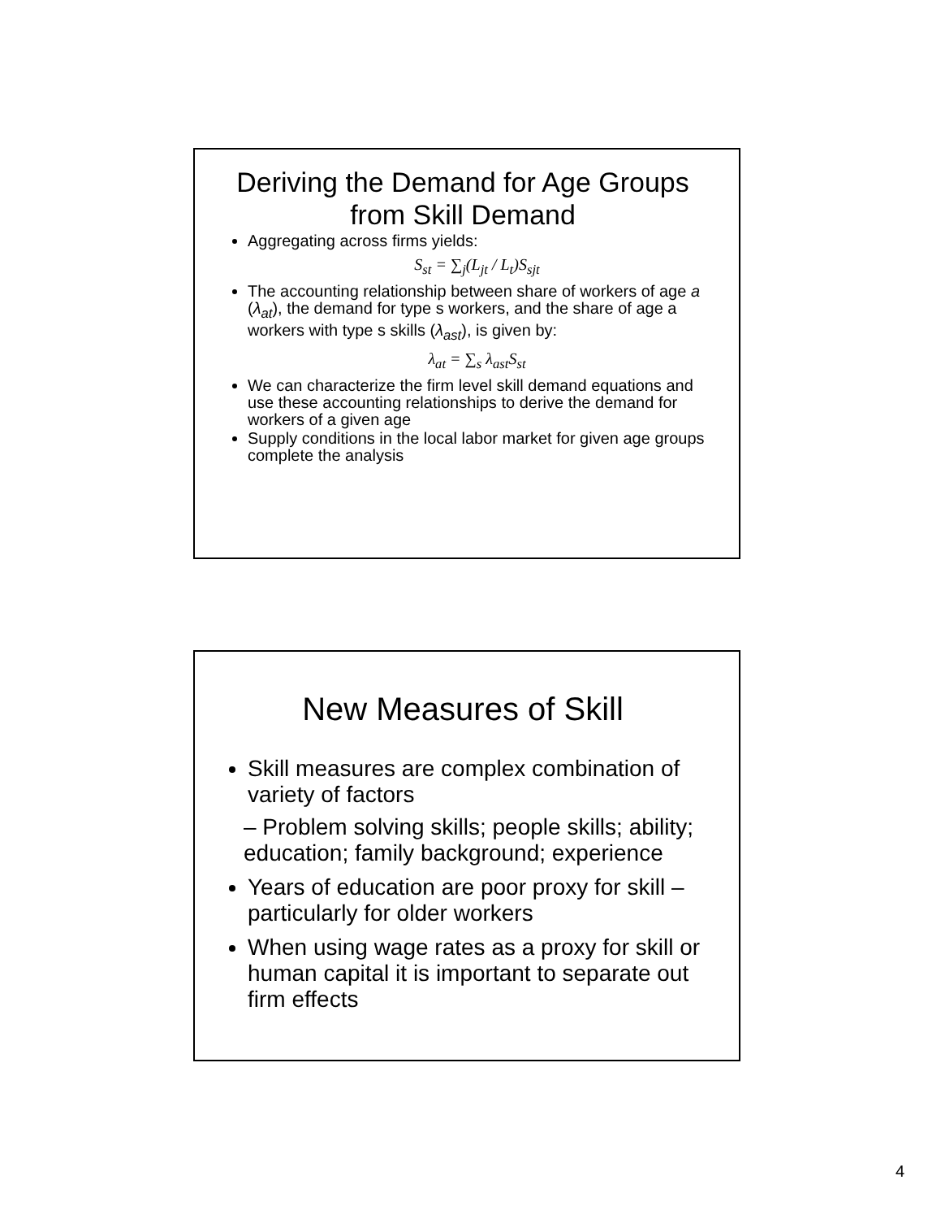Deriving the Demand for Age Groups from Skill Demand
Aggregating across firms yields:
S<sub>st</sub> = ∑<sub>j</sub>(L<sub>jt</sub> / L<sub>t</sub>)S<sub>sjt</sub>
The accounting relationship between share of workers of age a (λ<sub>at</sub>), the demand for type s workers, and the share of age a workers with type s skills (λ<sub>ast</sub>), is given by:
λ<sub>at</sub> = ∑<sub>s</sub> λ<sub>ast</sub>S<sub>st</sub>
We can characterize the firm level skill demand equations and use these accounting relationships to derive the demand for workers of a given age
Supply conditions in the local labor market for given age groups complete the analysis
New Measures of Skill
Skill measures are complex combination of variety of factors
– Problem solving skills; people skills; ability; education; family background; experience
Years of education are poor proxy for skill – particularly for older workers
When using wage rates as a proxy for skill or human capital it is important to separate out firm effects
4